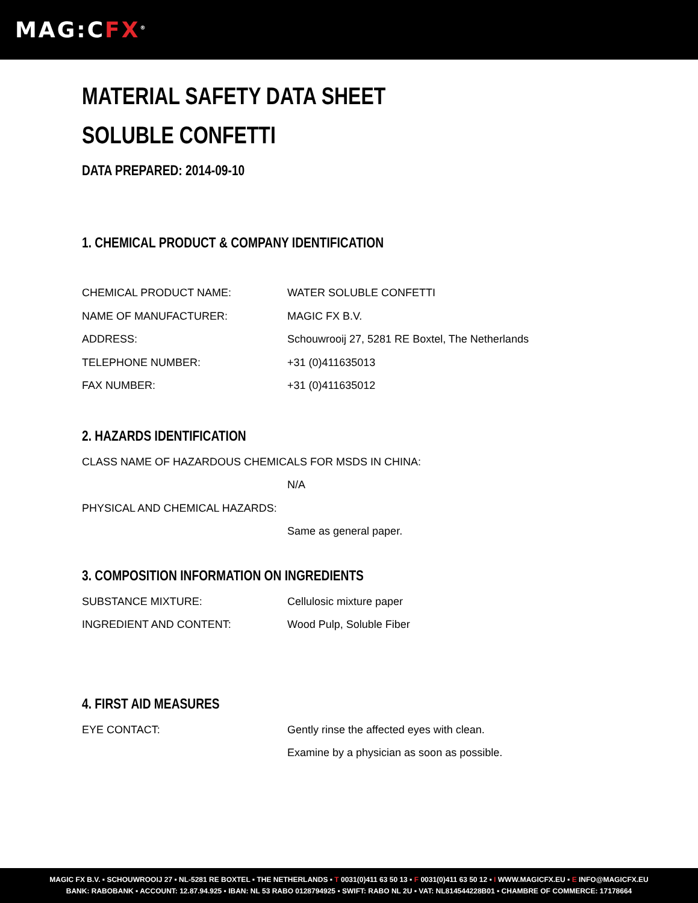MAG:CFX<sup>®</sup>
MATERIAL SAFETY DATA SHEET
SOLUBLE CONFETTI
DATA PREPARED: 2014-09-10
1. CHEMICAL PRODUCT & COMPANY IDENTIFICATION
CHEMICAL PRODUCT NAME: WATER SOLUBLE CONFETTI
NAME OF MANUFACTURER: MAGIC FX B.V.
ADDRESS: Schouwrooij 27, 5281 RE Boxtel, The Netherlands
TELEPHONE NUMBER: +31 (0)411635013
FAX NUMBER: +31 (0)411635012
2. HAZARDS IDENTIFICATION
CLASS NAME OF HAZARDOUS CHEMICALS FOR MSDS IN CHINA:
N/A
PHYSICAL AND CHEMICAL HAZARDS:
Same as general paper.
3. COMPOSITION INFORMATION ON INGREDIENTS
SUBSTANCE MIXTURE: Cellulosic mixture paper
INGREDIENT AND CONTENT: Wood Pulp, Soluble Fiber
4. FIRST AID MEASURES
EYE CONTACT: Gently rinse the affected eyes with clean.
Examine by a physician as soon as possible.
MAGIC FX B.V. ▪ SCHOUWROOIJ 27 ▪ NL-5281 RE BOXTEL ▪ THE NETHERLANDS ▪ T 0031(0)411 63 50 13 ▪ F 0031(0)411 63 50 12 ▪ I WWW.MAGICFX.EU ▪ E INFO@MAGICFX.EU
BANK: RABOBANK ▪ ACCOUNT: 12.87.94.925 ▪ IBAN: NL 53 RABO 0128794925 ▪ SWIFT: RABO NL 2U ▪ VAT: NL814544228B01 ▪ CHAMBRE OF COMMERCE: 17178664